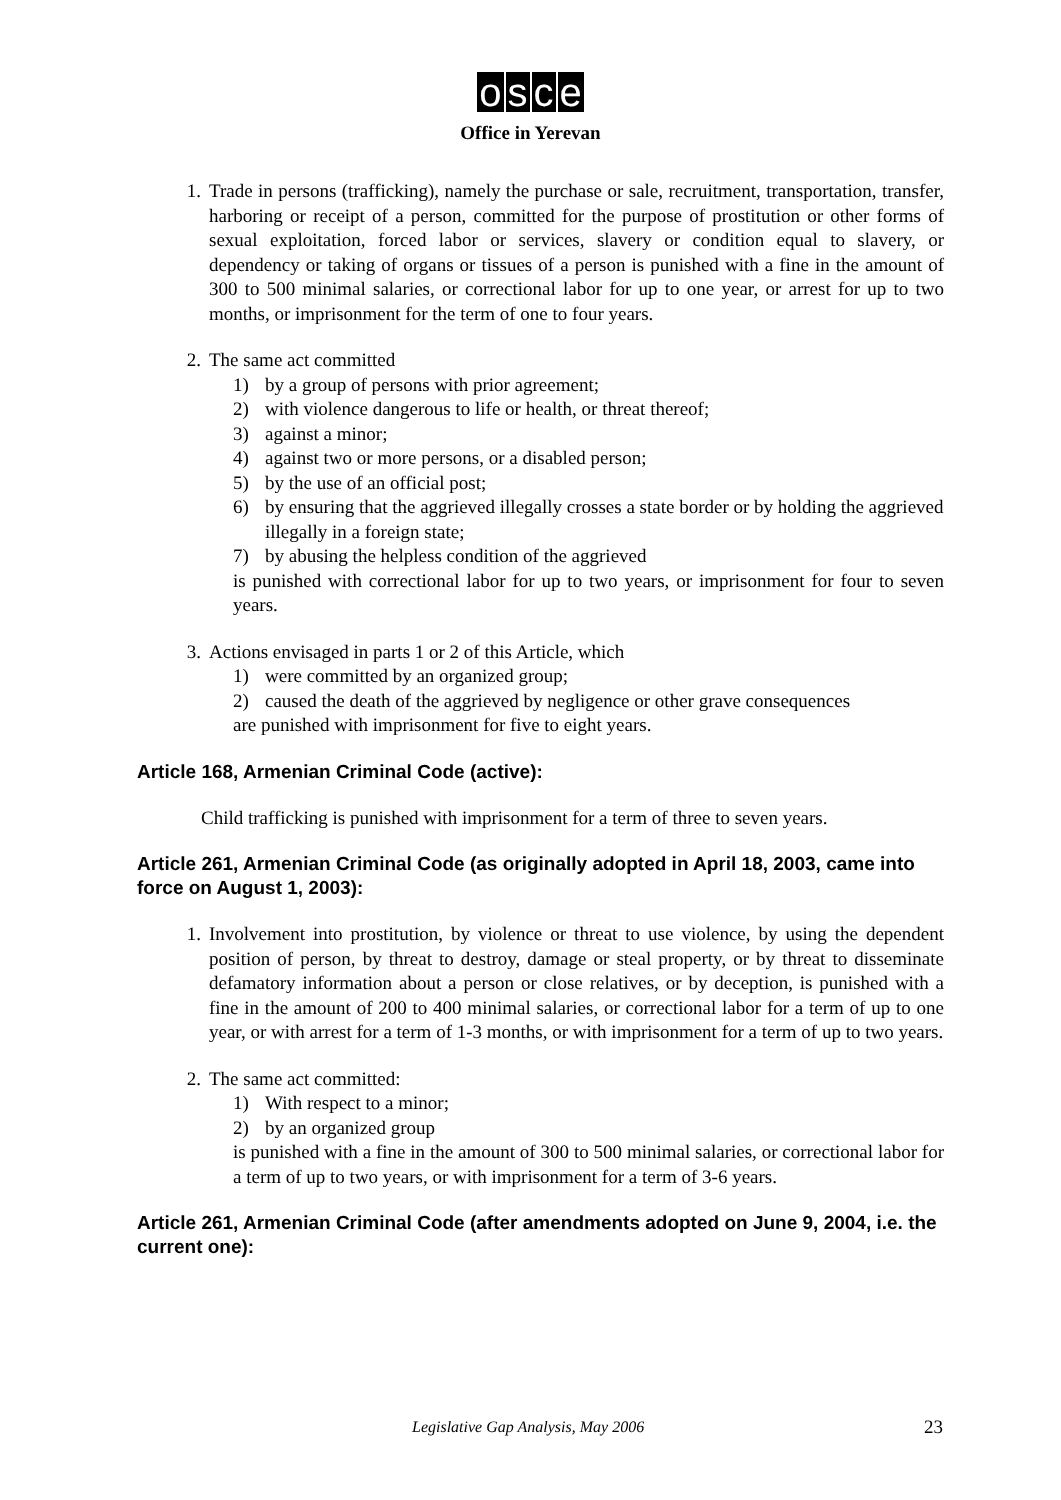osce
Office in Yerevan
1. Trade in persons (trafficking), namely the purchase or sale, recruitment, transportation, transfer, harboring or receipt of a person, committed for the purpose of prostitution or other forms of sexual exploitation, forced labor or services, slavery or condition equal to slavery, or dependency or taking of organs or tissues of a person is punished with a fine in the amount of 300 to 500 minimal salaries, or correctional labor for up to one year, or arrest for up to two months, or imprisonment for the term of one to four years.
2. The same act committed
1) by a group of persons with prior agreement;
2) with violence dangerous to life or health, or threat thereof;
3) against a minor;
4) against two or more persons, or a disabled person;
5) by the use of an official post;
6) by ensuring that the aggrieved illegally crosses a state border or by holding the aggrieved illegally in a foreign state;
7) by abusing the helpless condition of the aggrieved
is punished with correctional labor for up to two years, or imprisonment for four to seven years.
3. Actions envisaged in parts 1 or 2 of this Article, which
1) were committed by an organized group;
2) caused the death of the aggrieved by negligence or other grave consequences
are punished with imprisonment for five to eight years.
Article 168, Armenian Criminal Code (active):
Child trafficking is punished with imprisonment for a term of three to seven years.
Article 261, Armenian Criminal Code (as originally adopted in April 18, 2003, came into force on August 1, 2003):
1. Involvement into prostitution, by violence or threat to use violence, by using the dependent position of person, by threat to destroy, damage or steal property, or by threat to disseminate defamatory information about a person or close relatives, or by deception, is punished with a fine in the amount of 200 to 400 minimal salaries, or correctional labor for a term of up to one year, or with arrest for a term of 1-3 months, or with imprisonment for a term of up to two years.
2. The same act committed:
1) With respect to a minor;
2) by an organized group
is punished with a fine in the amount of 300 to 500 minimal salaries, or correctional labor for a term of up to two years, or with imprisonment for a term of 3-6 years.
Article 261, Armenian Criminal Code (after amendments adopted on June 9, 2004, i.e. the current one):
Legislative Gap Analysis, May 2006 23